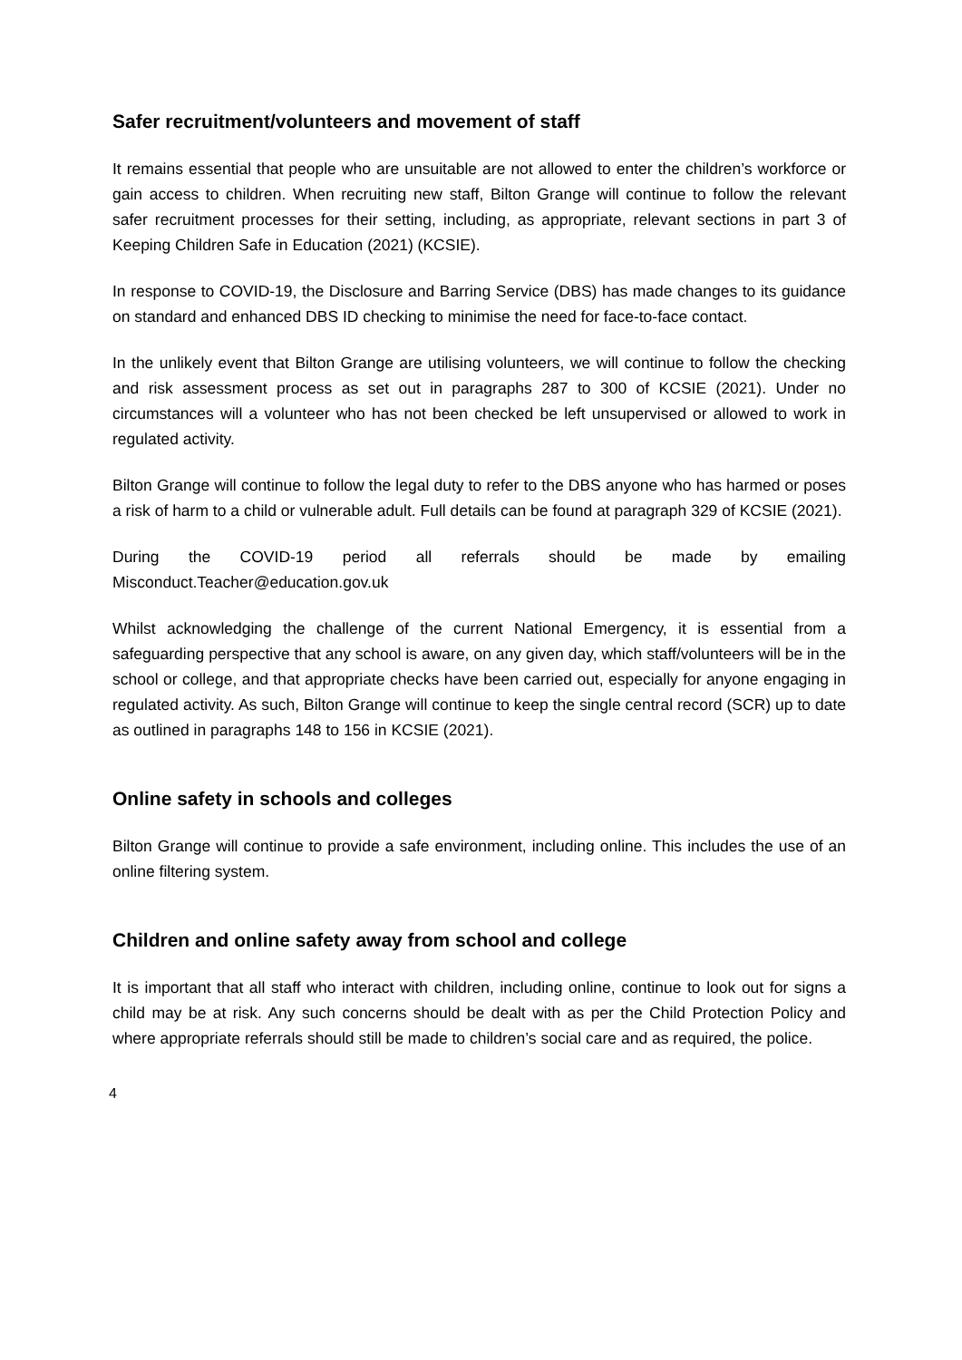Safer recruitment/volunteers and movement of staff
It remains essential that people who are unsuitable are not allowed to enter the children’s workforce or gain access to children. When recruiting new staff, Bilton Grange will continue to follow the relevant safer recruitment processes for their setting, including, as appropriate, relevant sections in part 3 of Keeping Children Safe in Education (2021) (KCSIE).
In response to COVID-19, the Disclosure and Barring Service (DBS) has made changes to its guidance on standard and enhanced DBS ID checking to minimise the need for face-to-face contact.
In the unlikely event that Bilton Grange are utilising volunteers, we will continue to follow the checking and risk assessment process as set out in paragraphs 287 to 300 of KCSIE (2021). Under no circumstances will a volunteer who has not been checked be left unsupervised or allowed to work in regulated activity.
Bilton Grange will continue to follow the legal duty to refer to the DBS anyone who has harmed or poses a risk of harm to a child or vulnerable adult. Full details can be found at paragraph 329 of KCSIE (2021).
During the COVID-19 period all referrals should be made by emailing
Misconduct.Teacher@education.gov.uk
Whilst acknowledging the challenge of the current National Emergency, it is essential from a safeguarding perspective that any school is aware, on any given day, which staff/volunteers will be in the school or college, and that appropriate checks have been carried out, especially for anyone engaging in regulated activity. As such, Bilton Grange will continue to keep the single central record (SCR) up to date as outlined in paragraphs 148 to 156 in KCSIE (2021).
Online safety in schools and colleges
Bilton Grange will continue to provide a safe environment, including online. This includes the use of an online filtering system.
Children and online safety away from school and college
It is important that all staff who interact with children, including online, continue to look out for signs a child may be at risk. Any such concerns should be dealt with as per the Child Protection Policy and where appropriate referrals should still be made to children’s social care and as required, the police.
4